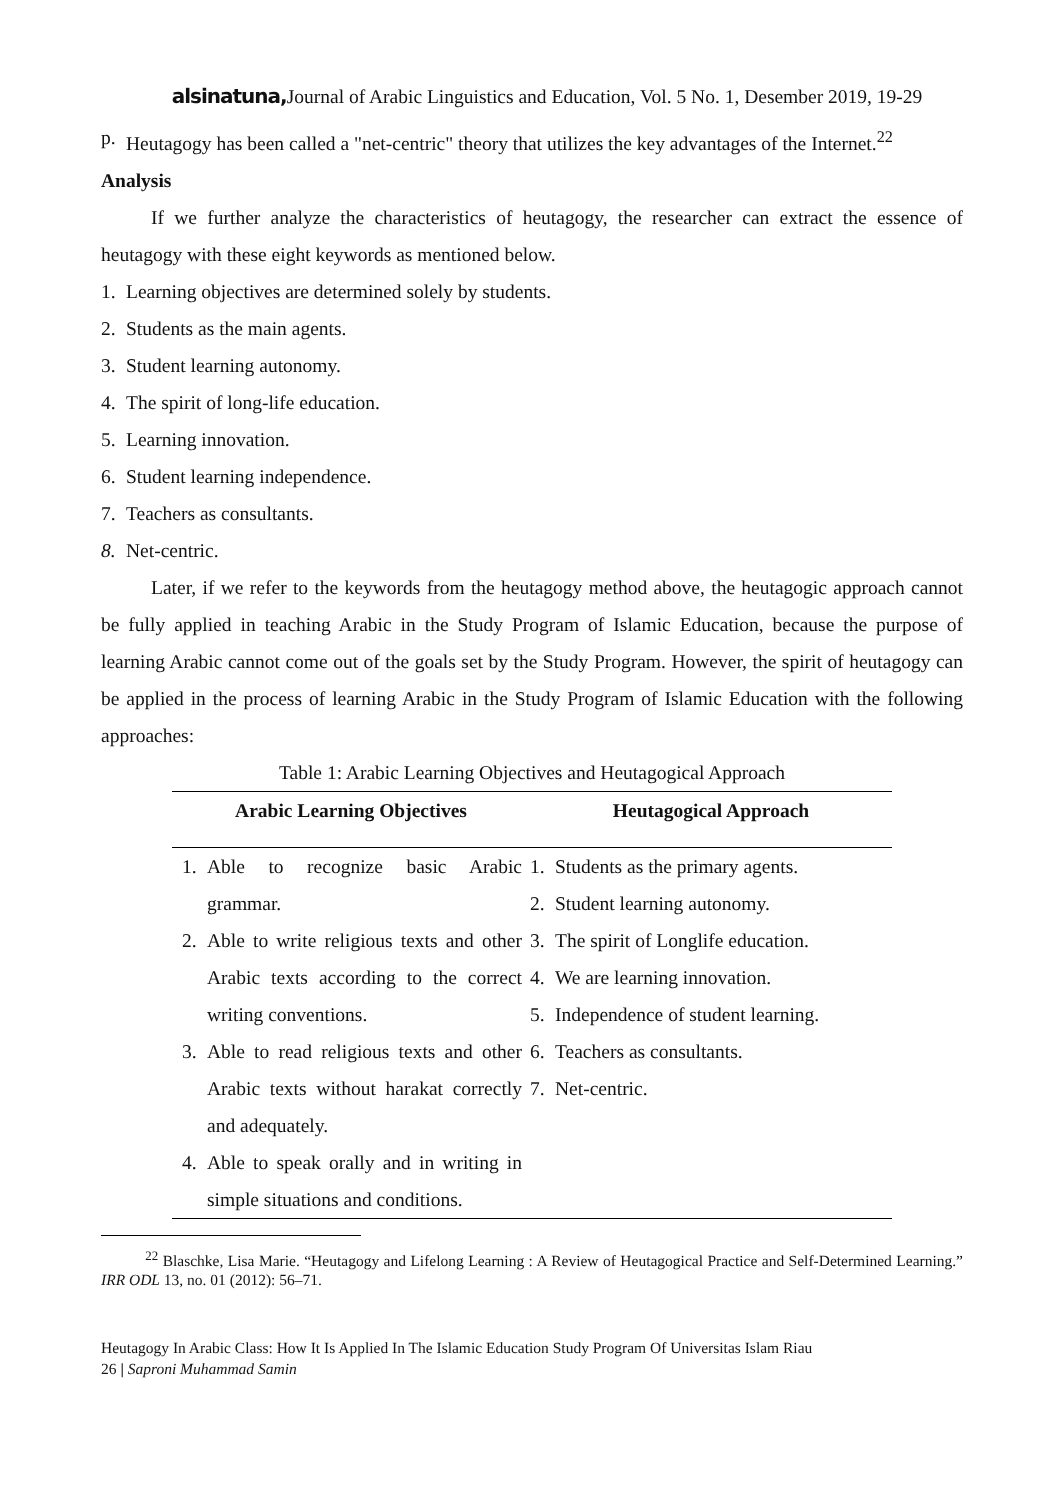alsinatuna, Journal of Arabic Linguistics and Education, Vol. 5 No. 1, Desember 2019, 19-29
p. Heutagogy has been called a "net-centric" theory that utilizes the key advantages of the Internet.<sup>22</sup>
Analysis
If we further analyze the characteristics of heutagogy, the researcher can extract the essence of heutagogy with these eight keywords as mentioned below.
1. Learning objectives are determined solely by students.
2. Students as the main agents.
3. Student learning autonomy.
4. The spirit of long-life education.
5. Learning innovation.
6. Student learning independence.
7. Teachers as consultants.
8. Net-centric.
Later, if we refer to the keywords from the heutagogy method above, the heutagogic approach cannot be fully applied in teaching Arabic in the Study Program of Islamic Education, because the purpose of learning Arabic cannot come out of the goals set by the Study Program. However, the spirit of heutagogy can be applied in the process of learning Arabic in the Study Program of Islamic Education with the following approaches:
Table 1: Arabic Learning Objectives and Heutagogical Approach
| Arabic Learning Objectives | Heutagogical Approach |
| --- | --- |
| 1. Able to recognize basic Arabic grammar. 2. Able to write religious texts and other Arabic texts according to the correct writing conventions. 3. Able to read religious texts and other Arabic texts without harakat correctly and adequately. 4. Able to speak orally and in writing in simple situations and conditions. | 1. Students as the primary agents. 2. Student learning autonomy. 3. The spirit of Longlife education. 4. We are learning innovation. 5. Independence of student learning. 6. Teachers as consultants. 7. Net-centric. |
<sup>22</sup> Blaschke, Lisa Marie. “Heutagogy and Lifelong Learning : A Review of Heutagogical Practice and Self-Determined Learning.” IRR ODL 13, no. 01 (2012): 56–71.
Heutagogy In Arabic Class: How It Is Applied In The Islamic Education Study Program Of Universitas Islam Riau
26 | Saproni Muhammad Samin